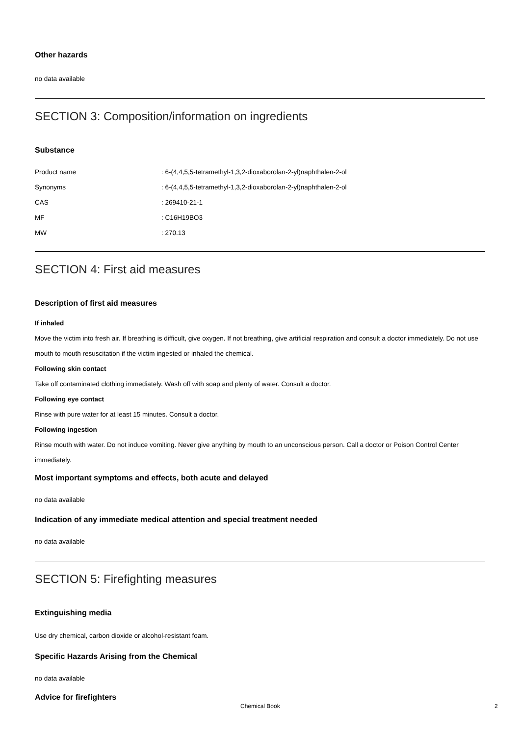Other hazards
no data available
SECTION 3: Composition/information on ingredients
Substance
| Product name | : 6-(4,4,5,5-tetramethyl-1,3,2-dioxaborolan-2-yl)naphthalen-2-ol |
| Synonyms | : 6-(4,4,5,5-tetramethyl-1,3,2-dioxaborolan-2-yl)naphthalen-2-ol |
| CAS | : 269410-21-1 |
| MF | : C16H19BO3 |
| MW | : 270.13 |
SECTION 4: First aid measures
Description of first aid measures
If inhaled
Move the victim into fresh air. If breathing is difficult, give oxygen. If not breathing, give artificial respiration and consult a doctor immediately. Do not use mouth to mouth resuscitation if the victim ingested or inhaled the chemical.
Following skin contact
Take off contaminated clothing immediately. Wash off with soap and plenty of water. Consult a doctor.
Following eye contact
Rinse with pure water for at least 15 minutes. Consult a doctor.
Following ingestion
Rinse mouth with water. Do not induce vomiting. Never give anything by mouth to an unconscious person. Call a doctor or Poison Control Center immediately.
Most important symptoms and effects, both acute and delayed
no data available
Indication of any immediate medical attention and special treatment needed
no data available
SECTION 5: Firefighting measures
Extinguishing media
Use dry chemical, carbon dioxide or alcohol-resistant foam.
Specific Hazards Arising from the Chemical
no data available
Advice for firefighters
Chemical Book 2